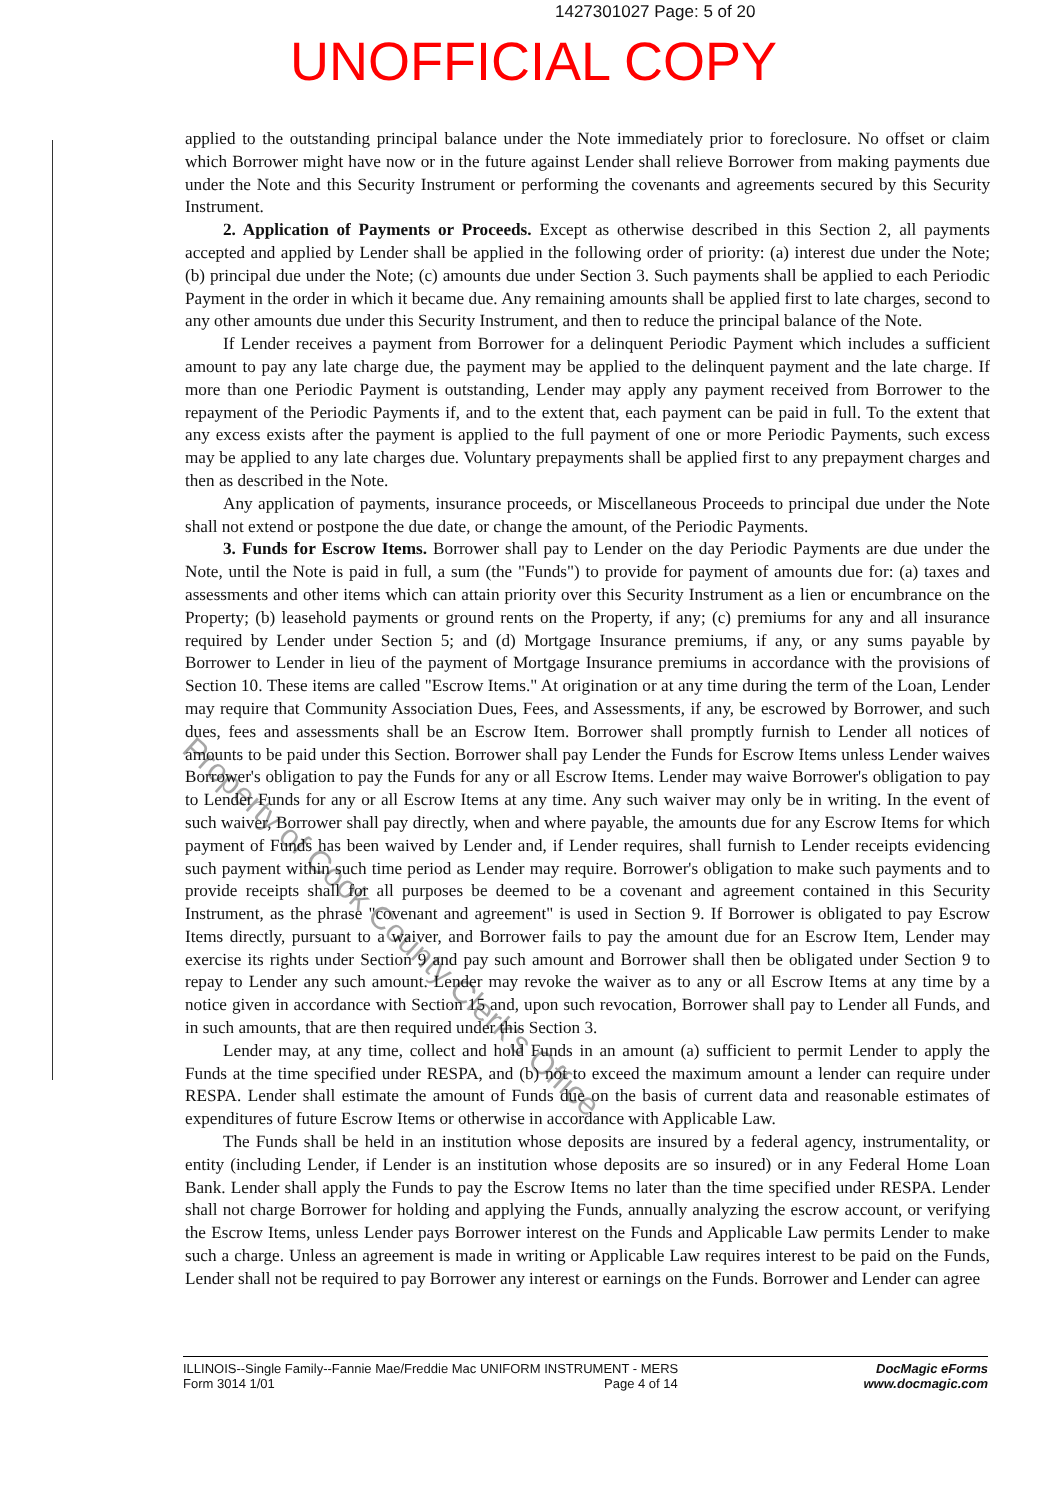1427301027 Page: 5 of 20
UNOFFICIAL COPY
applied to the outstanding principal balance under the Note immediately prior to foreclosure. No offset or claim which Borrower might have now or in the future against Lender shall relieve Borrower from making payments due under the Note and this Security Instrument or performing the covenants and agreements secured by this Security Instrument.
2. Application of Payments or Proceeds. Except as otherwise described in this Section 2, all payments accepted and applied by Lender shall be applied in the following order of priority: (a) interest due under the Note; (b) principal due under the Note; (c) amounts due under Section 3. Such payments shall be applied to each Periodic Payment in the order in which it became due. Any remaining amounts shall be applied first to late charges, second to any other amounts due under this Security Instrument, and then to reduce the principal balance of the Note.
If Lender receives a payment from Borrower for a delinquent Periodic Payment which includes a sufficient amount to pay any late charge due, the payment may be applied to the delinquent payment and the late charge. If more than one Periodic Payment is outstanding, Lender may apply any payment received from Borrower to the repayment of the Periodic Payments if, and to the extent that, each payment can be paid in full. To the extent that any excess exists after the payment is applied to the full payment of one or more Periodic Payments, such excess may be applied to any late charges due. Voluntary prepayments shall be applied first to any prepayment charges and then as described in the Note.
Any application of payments, insurance proceeds, or Miscellaneous Proceeds to principal due under the Note shall not extend or postpone the due date, or change the amount, of the Periodic Payments.
3. Funds for Escrow Items. Borrower shall pay to Lender on the day Periodic Payments are due under the Note, until the Note is paid in full, a sum (the "Funds") to provide for payment of amounts due for: (a) taxes and assessments and other items which can attain priority over this Security Instrument as a lien or encumbrance on the Property; (b) leasehold payments or ground rents on the Property, if any; (c) premiums for any and all insurance required by Lender under Section 5; and (d) Mortgage Insurance premiums, if any, or any sums payable by Borrower to Lender in lieu of the payment of Mortgage Insurance premiums in accordance with the provisions of Section 10. These items are called "Escrow Items." At origination or at any time during the term of the Loan, Lender may require that Community Association Dues, Fees, and Assessments, if any, be escrowed by Borrower, and such dues, fees and assessments shall be an Escrow Item. Borrower shall promptly furnish to Lender all notices of amounts to be paid under this Section. Borrower shall pay Lender the Funds for Escrow Items unless Lender waives Borrower's obligation to pay the Funds for any or all Escrow Items. Lender may waive Borrower's obligation to pay to Lender Funds for any or all Escrow Items at any time. Any such waiver may only be in writing. In the event of such waiver, Borrower shall pay directly, when and where payable, the amounts due for any Escrow Items for which payment of Funds has been waived by Lender and, if Lender requires, shall furnish to Lender receipts evidencing such payment within such time period as Lender may require. Borrower's obligation to make such payments and to provide receipts shall for all purposes be deemed to be a covenant and agreement contained in this Security Instrument, as the phrase "covenant and agreement" is used in Section 9. If Borrower is obligated to pay Escrow Items directly, pursuant to a waiver, and Borrower fails to pay the amount due for an Escrow Item, Lender may exercise its rights under Section 9 and pay such amount and Borrower shall then be obligated under Section 9 to repay to Lender any such amount. Lender may revoke the waiver as to any or all Escrow Items at any time by a notice given in accordance with Section 15 and, upon such revocation, Borrower shall pay to Lender all Funds, and in such amounts, that are then required under this Section 3.
Lender may, at any time, collect and hold Funds in an amount (a) sufficient to permit Lender to apply the Funds at the time specified under RESPA, and (b) not to exceed the maximum amount a lender can require under RESPA. Lender shall estimate the amount of Funds due on the basis of current data and reasonable estimates of expenditures of future Escrow Items or otherwise in accordance with Applicable Law.
The Funds shall be held in an institution whose deposits are insured by a federal agency, instrumentality, or entity (including Lender, if Lender is an institution whose deposits are so insured) or in any Federal Home Loan Bank. Lender shall apply the Funds to pay the Escrow Items no later than the time specified under RESPA. Lender shall not charge Borrower for holding and applying the Funds, annually analyzing the escrow account, or verifying the Escrow Items, unless Lender pays Borrower interest on the Funds and Applicable Law permits Lender to make such a charge. Unless an agreement is made in writing or Applicable Law requires interest to be paid on the Funds, Lender shall not be required to pay Borrower any interest or earnings on the Funds. Borrower and Lender can agree
Property of Cook County Clerk's Office
ILLINOIS--Single Family--Fannie Mae/Freddie Mac UNIFORM INSTRUMENT - MERS
Form 3014 1/01
Page 4 of 14
DocMagic eForms
www.docmagic.com